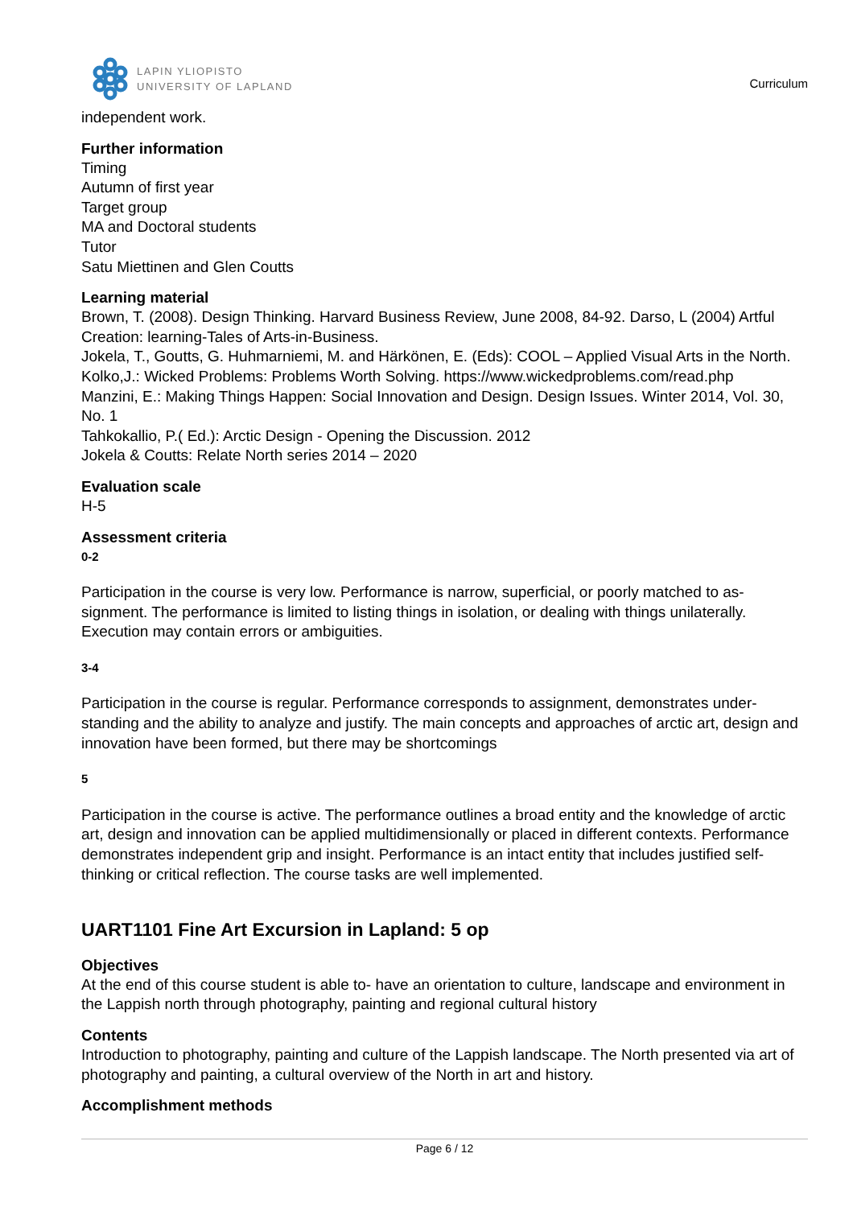LAPIN YLIOPISTO
UNIVERSITY OF LAPLAND
Curriculum
independent work.
Further information
Timing
Autumn of first year
Target group
MA and Doctoral students
Tutor
Satu Miettinen and Glen Coutts
Learning material
Brown, T. (2008). Design Thinking. Harvard Business Review, June 2008, 84-92. Darso, L (2004) Artful Creation: learning-Tales of Arts-in-Business.
Jokela, T., Goutts, G. Huhmarniemi, M. and Härkönen, E. (Eds): COOL – Applied Visual Arts in the North.
Kolko,J.: Wicked Problems: Problems Worth Solving. https://www.wickedproblems.com/read.php
Manzini, E.: Making Things Happen: Social Innovation and Design. Design Issues. Winter 2014, Vol. 30, No. 1
Tahkokallio, P.( Ed.): Arctic Design - Opening the Discussion. 2012
Jokela & Coutts: Relate North series 2014 – 2020
Evaluation scale
H-5
Assessment criteria
0-2
Participation in the course is very low. Performance is narrow, superficial, or poorly matched to as-signment. The performance is limited to listing things in isolation, or dealing with things unilaterally. Execution may contain errors or ambiguities.
3-4
Participation in the course is regular. Performance corresponds to assignment, demonstrates under-standing and the ability to analyze and justify. The main concepts and approaches of arctic art, design and innovation have been formed, but there may be shortcomings
5
Participation in the course is active. The performance outlines a broad entity and the knowledge of arctic art, design and innovation can be applied multidimensionally or placed in different contexts. Performance demonstrates independent grip and insight. Performance is an intact entity that includes justified self-thinking or critical reflection. The course tasks are well implemented.
UART1101 Fine Art Excursion in Lapland: 5 op
Objectives
At the end of this course student is able to- have an orientation to culture, landscape and environment in the Lappish north through photography, painting and regional cultural history
Contents
Introduction to photography, painting and culture of the Lappish landscape. The North presented via art of photography and painting, a cultural overview of the North in art and history.
Accomplishment methods
Page 6 / 12